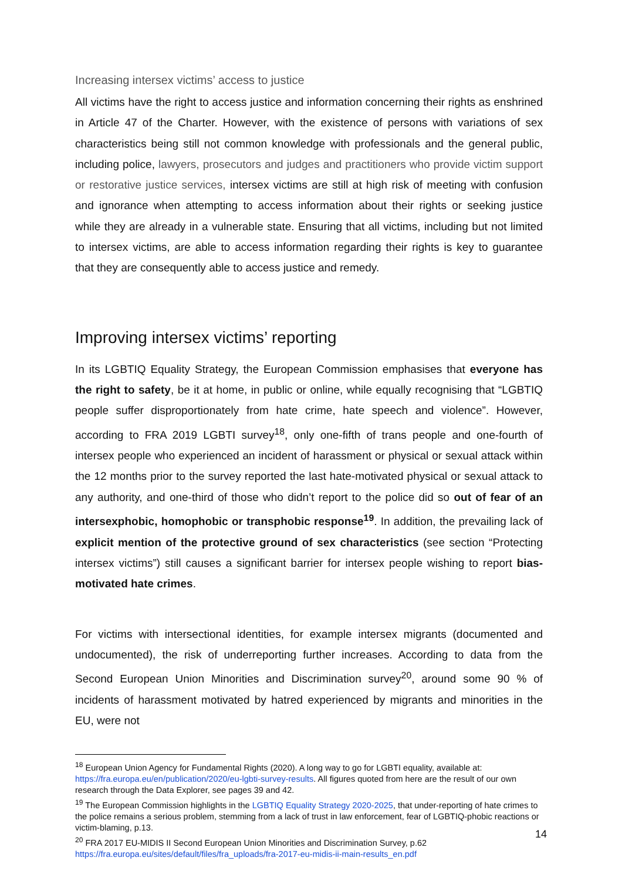Increasing intersex victims’ access to justice
All victims have the right to access justice and information concerning their rights as enshrined in Article 47 of the Charter. However, with the existence of persons with variations of sex characteristics being still not common knowledge with professionals and the general public, including police, lawyers, prosecutors and judges and practitioners who provide victim support or restorative justice services, intersex victims are still at high risk of meeting with confusion and ignorance when attempting to access information about their rights or seeking justice while they are already in a vulnerable state. Ensuring that all victims, including but not limited to intersex victims, are able to access information regarding their rights is key to guarantee that they are consequently able to access justice and remedy.
Improving intersex victims’ reporting
In its LGBTIQ Equality Strategy, the European Commission emphasises that everyone has the right to safety, be it at home, in public or online, while equally recognising that “LGBTIQ people suffer disproportionately from hate crime, hate speech and violence”. However, according to FRA 2019 LGBTI survey<sup>18</sup>, only one-fifth of trans people and one-fourth of intersex people who experienced an incident of harassment or physical or sexual attack within the 12 months prior to the survey reported the last hate-motivated physical or sexual attack to any authority, and one-third of those who didn’t report to the police did so out of fear of an intersexphobic, homophobic or transphobic response<sup>19</sup>. In addition, the prevailing lack of explicit mention of the protective ground of sex characteristics (see section “Protecting intersex victims”) still causes a significant barrier for intersex people wishing to report bias-motivated hate crimes.
For victims with intersectional identities, for example intersex migrants (documented and undocumented), the risk of underreporting further increases. According to data from the Second European Union Minorities and Discrimination survey<sup>20</sup>, around some 90 % of incidents of harassment motivated by hatred experienced by migrants and minorities in the EU, were not
<sup>18</sup> European Union Agency for Fundamental Rights (2020). A long way to go for LGBTI equality, available at: https://fra.europa.eu/en/publication/2020/eu-lgbti-survey-results. All figures quoted from here are the result of our own research through the Data Explorer, see pages 39 and 42.
<sup>19</sup> The European Commission highlights in the LGBTIQ Equality Strategy 2020-2025, that under-reporting of hate crimes to the police remains a serious problem, stemming from a lack of trust in law enforcement, fear of LGBTIQ-phobic reactions or victim-blaming, p.13.
<sup>20</sup> FRA 2017 EU-MIDIS II Second European Union Minorities and Discrimination Survey, p.62 https://fra.europa.eu/sites/default/files/fra_uploads/fra-2017-eu-midis-ii-main-results_en.pdf
14